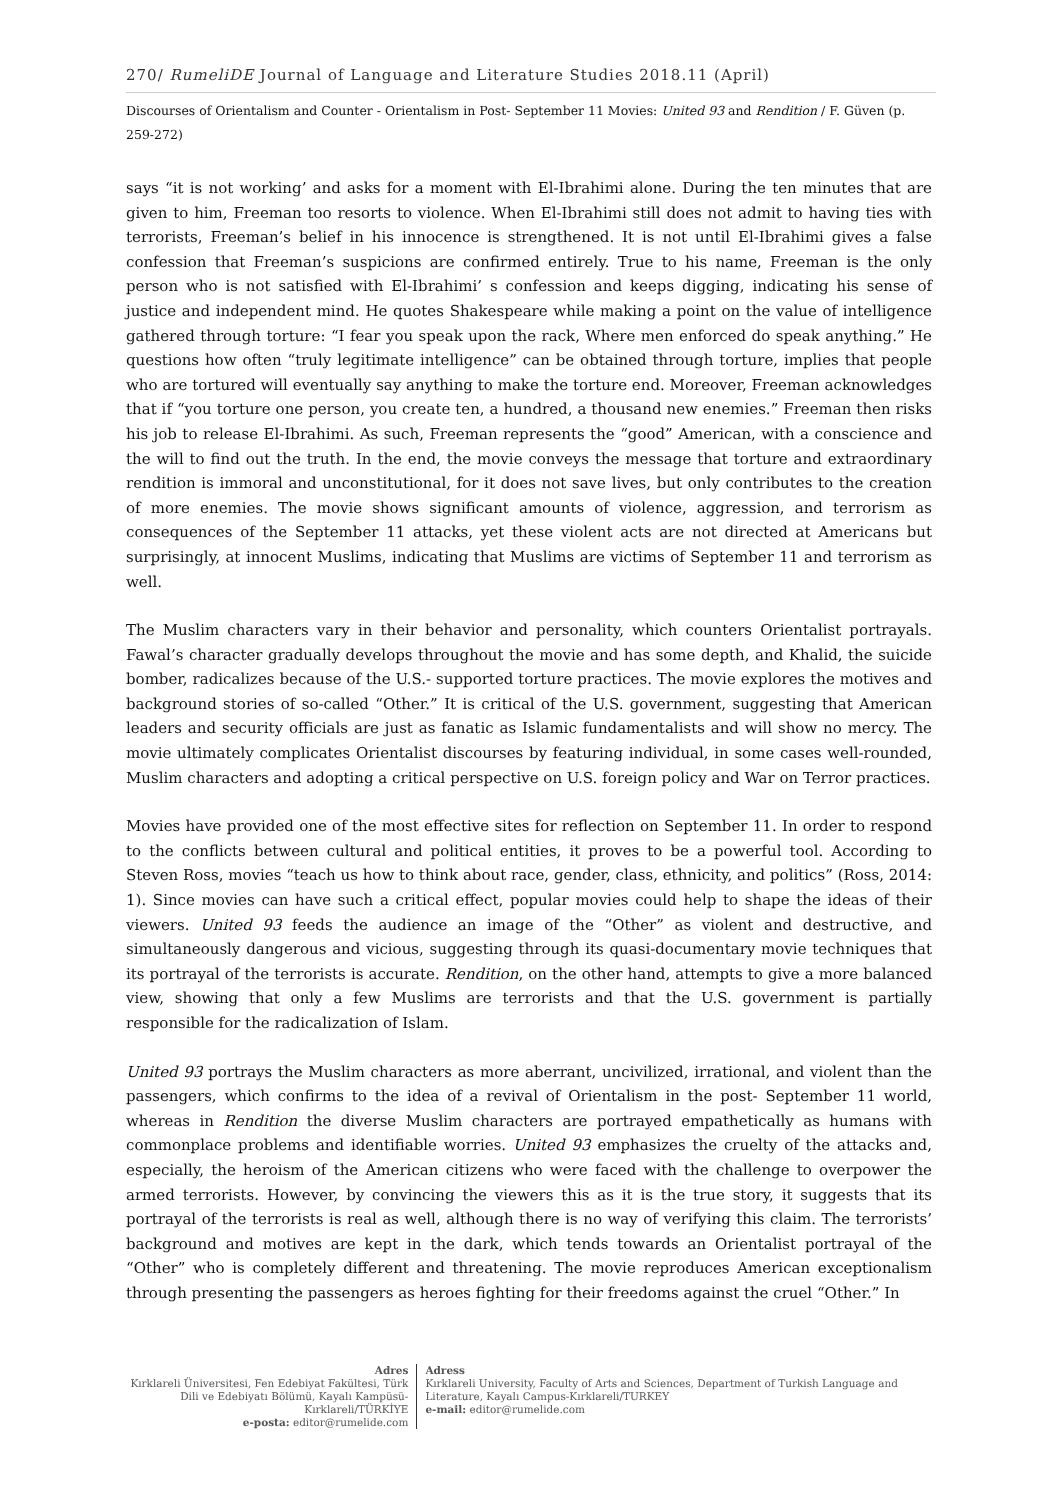270/ RumeliDE Journal of Language and Literature Studies 2018.11 (April)
Discourses of Orientalism and Counter - Orientalism in Post- September 11 Movies: United 93 and Rendition / F. Güven (p. 259-272)
says “it is not working’ and asks for a moment with El-Ibrahimi alone. During the ten minutes that are given to him, Freeman too resorts to violence. When El-Ibrahimi still does not admit to having ties with terrorists, Freeman’s belief in his innocence is strengthened. It is not until El-Ibrahimi gives a false confession that Freeman’s suspicions are confirmed entirely. True to his name, Freeman is the only person who is not satisfied with El-Ibrahimi’ s confession and keeps digging, indicating his sense of justice and independent mind. He quotes Shakespeare while making a point on the value of intelligence gathered through torture: “I fear you speak upon the rack, Where men enforced do speak anything.” He questions how often “truly legitimate intelligence” can be obtained through torture, implies that people who are tortured will eventually say anything to make the torture end. Moreover, Freeman acknowledges that if “you torture one person, you create ten, a hundred, a thousand new enemies.” Freeman then risks his job to release El-Ibrahimi. As such, Freeman represents the “good” American, with a conscience and the will to find out the truth. In the end, the movie conveys the message that torture and extraordinary rendition is immoral and unconstitutional, for it does not save lives, but only contributes to the creation of more enemies. The movie shows significant amounts of violence, aggression, and terrorism as consequences of the September 11 attacks, yet these violent acts are not directed at Americans but surprisingly, at innocent Muslims, indicating that Muslims are victims of September 11 and terrorism as well.
The Muslim characters vary in their behavior and personality, which counters Orientalist portrayals. Fawal’s character gradually develops throughout the movie and has some depth, and Khalid, the suicide bomber, radicalizes because of the U.S.- supported torture practices. The movie explores the motives and background stories of so-called “Other.” It is critical of the U.S. government, suggesting that American leaders and security officials are just as fanatic as Islamic fundamentalists and will show no mercy. The movie ultimately complicates Orientalist discourses by featuring individual, in some cases well-rounded, Muslim characters and adopting a critical perspective on U.S. foreign policy and War on Terror practices.
Movies have provided one of the most effective sites for reflection on September 11. In order to respond to the conflicts between cultural and political entities, it proves to be a powerful tool. According to Steven Ross, movies “teach us how to think about race, gender, class, ethnicity, and politics” (Ross, 2014: 1). Since movies can have such a critical effect, popular movies could help to shape the ideas of their viewers. United 93 feeds the audience an image of the “Other” as violent and destructive, and simultaneously dangerous and vicious, suggesting through its quasi-documentary movie techniques that its portrayal of the terrorists is accurate. Rendition, on the other hand, attempts to give a more balanced view, showing that only a few Muslims are terrorists and that the U.S. government is partially responsible for the radicalization of Islam.
United 93 portrays the Muslim characters as more aberrant, uncivilized, irrational, and violent than the passengers, which confirms to the idea of a revival of Orientalism in the post- September 11 world, whereas in Rendition the diverse Muslim characters are portrayed empathetically as humans with commonplace problems and identifiable worries. United 93 emphasizes the cruelty of the attacks and, especially, the heroism of the American citizens who were faced with the challenge to overpower the armed terrorists. However, by convincing the viewers this as it is the true story, it suggests that its portrayal of the terrorists is real as well, although there is no way of verifying this claim. The terrorists’ background and motives are kept in the dark, which tends towards an Orientalist portrayal of the “Other” who is completely different and threatening. The movie reproduces American exceptionalism through presenting the passengers as heroes fighting for their freedoms against the cruel “Other.” In
Adres
Kırklareli Üniversitesi, Fen Edebiyat Fakültesi, Türk Dili ve Edebiyatı Bölümü, Kayalı Kampüsü-Kırklareli/TÜRKİYE
e-posta: editor@rumelide.com
Adress
Kırklareli University, Faculty of Arts and Sciences, Department of Turkish Language and Literature, Kayalı Campus-Kırklareli/TURKEY
e-mail: editor@rumelide.com